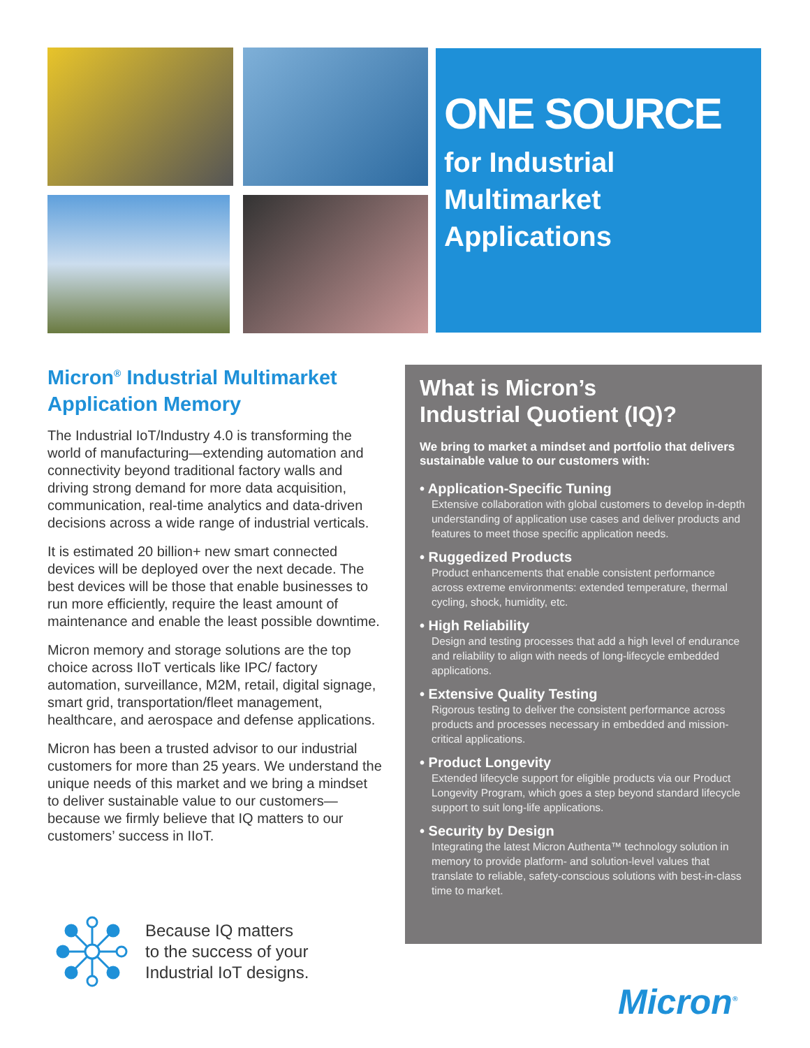ONE SOURCE
for Industrial
Multimarket
Applications
Micron<sup>®</sup> Industrial Multimarket Application Memory
The Industrial IoT/Industry 4.0 is transforming the world of manufacturing—extending automation and connectivity beyond traditional factory walls and driving strong demand for more data acquisition, communication, real-time analytics and data-driven decisions across a wide range of industrial verticals.
It is estimated 20 billion+ new smart connected devices will be deployed over the next decade. The best devices will be those that enable businesses to run more efficiently, require the least amount of maintenance and enable the least possible downtime.
Micron memory and storage solutions are the top choice across IIoT verticals like IPC/ factory automation, surveillance, M2M, retail, digital signage, smart grid, transportation/fleet management, healthcare, and aerospace and defense applications.
Micron has been a trusted advisor to our industrial customers for more than 25 years. We understand the unique needs of this market and we bring a mindset to deliver sustainable value to our customers—because we firmly believe that IQ matters to our customers’ success in IIoT.
What is Micron’s
Industrial Quotient (IQ)?
We bring to market a mindset and portfolio that delivers sustainable value to our customers with:
• Application-Specific Tuning
Extensive collaboration with global customers to develop in-depth understanding of application use cases and deliver products and features to meet those specific application needs.
• Ruggedized Products
Product enhancements that enable consistent performance across extreme environments: extended temperature, thermal cycling, shock, humidity, etc.
• High Reliability
Design and testing processes that add a high level of endurance and reliability to align with needs of long-lifecycle embedded applications.
• Extensive Quality Testing
Rigorous testing to deliver the consistent performance across products and processes necessary in embedded and mission-critical applications.
• Product Longevity
Extended lifecycle support for eligible products via our Product Longevity Program, which goes a step beyond standard lifecycle support to suit long-life applications.
• Security by Design
Integrating the latest Micron Authenta™ technology solution in memory to provide platform- and solution-level values that translate to reliable, safety-conscious solutions with best-in-class time to market.
Because IQ matters
to the success of your
Industrial IoT designs.
Micron<sup>®</sup>